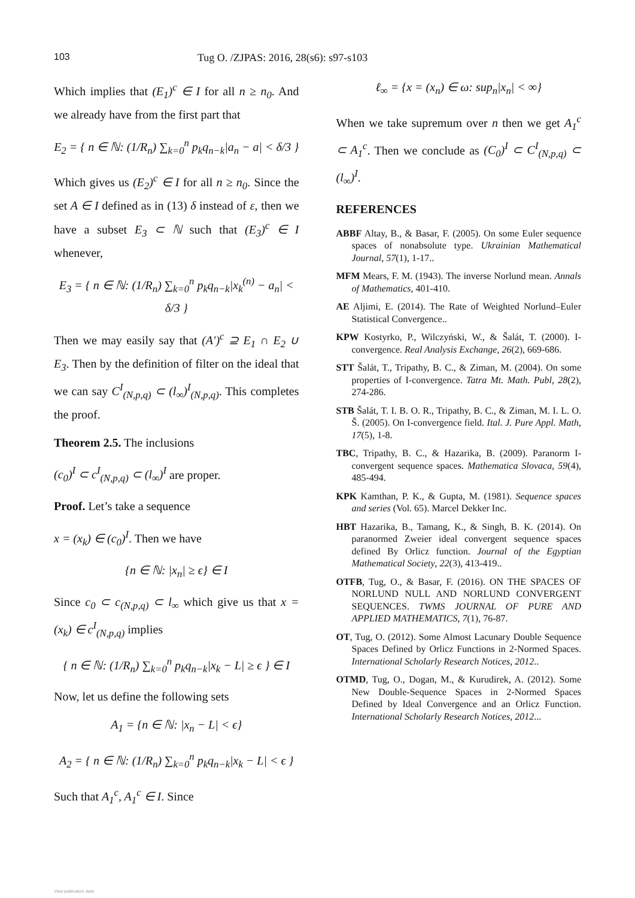103 Tug O. /ZJPAS: 2016, 28(s6): s97-s103
Which implies that (E<sub>1</sub>)<sup>c</sup> ∈ I for all n ≥ n<sub>0</sub>. And we already have from the first part that
E<sub>2</sub> = { n ∈ ℕ: (1/R<sub>n</sub>) ∑<sub>k=0</sub><sup>n</sup> p<sub>k</sub>q<sub>n−k</sub>|a<sub>n</sub> − a| < δ/3 }
Which gives us (E<sub>2</sub>)<sup>c</sup> ∈ I for all n ≥ n<sub>0</sub>. Since the set A ∈ I defined as in (13) δ instead of ε, then we have a subset E<sub>3</sub> ⊂ ℕ such that (E<sub>3</sub>)<sup>c</sup> ∈ I whenever,
E<sub>3</sub> = { n ∈ ℕ: (1/R<sub>n</sub>) ∑<sub>k=0</sub><sup>n</sup> p<sub>k</sub>q<sub>n−k</sub>|x<sub>k</sub><sup>(n)</sup> − a<sub>n</sub>| < δ/3 }
Then we may easily say that (A′)<sup>c</sup> ⊇ E<sub>1</sub> ∩ E<sub>2</sub> ∪ E<sub>3</sub>. Then by the definition of filter on the ideal that we can say C<sup>I</sup><sub>(N,p,q)</sub> ⊂ (l<sub>∞</sub>)<sup>I</sup><sub>(N,p,q)</sub>. This completes the proof.
Theorem 2.5. The inclusions
(c<sub>0</sub>)<sup>I</sup> ⊂ c<sup>I</sup><sub>(N,p,q)</sub> ⊂ (l<sub>∞</sub>)<sup>I</sup> are proper.
Proof. Let’s take a sequence
x = (x<sub>k</sub>) ∈ (c<sub>0</sub>)<sup>I</sup>. Then we have
{n ∈ ℕ: |x<sub>n</sub>| ≥ ϵ} ∈ I
Since c<sub>0</sub> ⊂ c<sub>(N,p,q)</sub> ⊂ l<sub>∞</sub> which give us that x = (x<sub>k</sub>) ∈ c<sup>I</sup><sub>(N,p,q)</sub> implies
{ n ∈ ℕ: (1/R<sub>n</sub>) ∑<sub>k=0</sub><sup>n</sup> p<sub>k</sub>q<sub>n−k</sub>|x<sub>k</sub> − L| ≥ ϵ } ∈ I
Now, let us define the following sets
A<sub>1</sub> = {n ∈ ℕ: |x<sub>n</sub> − L| < ϵ}
A<sub>2</sub> = { n ∈ ℕ: (1/R<sub>n</sub>) ∑<sub>k=0</sub><sup>n</sup> p<sub>k</sub>q<sub>n−k</sub>|x<sub>k</sub> − L| < ϵ }
Such that A<sub>1</sub><sup>c</sup>, A<sub>1</sub><sup>c</sup> ∈ I. Since
ℓ<sub>∞</sub> = {x = (x<sub>n</sub>) ∈ ω: sup<sub>n</sub>|x<sub>n</sub>| < ∞}
When we take supremum over n then we get A<sub>1</sub><sup>c</sup> ⊂ A<sub>1</sub><sup>c</sup>. Then we conclude as (C<sub>0</sub>)<sup>I</sup> ⊂ C<sup>I</sup><sub>(N,p,q)</sub> ⊂ (l<sub>∞</sub>)<sup>I</sup>.
REFERENCES
ABBF Altay, B., & Basar, F. (2005). On some Euler sequence spaces of nonabsolute type. Ukrainian Mathematical Journal, 57(1), 1-17..
MFM Mears, F. M. (1943). The inverse Norlund mean. Annals of Mathematics, 401-410.
AE Aljimi, E. (2014). The Rate of Weighted Norlund–Euler Statistical Convergence..
KPW Kostyrko, P., Wilczyński, W., & Šalát, T. (2000). I-convergence. Real Analysis Exchange, 26(2), 669-686.
STT Šalát, T., Tripathy, B. C., & Ziman, M. (2004). On some properties of I-convergence. Tatra Mt. Math. Publ, 28(2), 274-286.
STB Šalát, T. I. B. O. R., Tripathy, B. C., & Ziman, M. I. L. O. Š. (2005). On I-convergence field. Ital. J. Pure Appl. Math, 17(5), 1-8.
TBC, Tripathy, B. C., & Hazarika, B. (2009). Paranorm I-convergent sequence spaces. Mathematica Slovaca, 59(4), 485-494.
KPK Kamthan, P. K., & Gupta, M. (1981). Sequence spaces and series (Vol. 65). Marcel Dekker Inc.
HBT Hazarika, B., Tamang, K., & Singh, B. K. (2014). On paranormed Zweier ideal convergent sequence spaces defined By Orlicz function. Journal of the Egyptian Mathematical Society, 22(3), 413-419..
OTFB, Tug, O., & Basar, F. (2016). ON THE SPACES OF NORLUND NULL AND NORLUND CONVERGENT SEQUENCES. TWMS JOURNAL OF PURE AND APPLIED MATHEMATICS, 7(1), 76-87.
OT, Tug, O. (2012). Some Almost Lacunary Double Sequence Spaces Defined by Orlicz Functions in 2-Normed Spaces. International Scholarly Research Notices, 2012..
OTMD, Tug, O., Dogan, M., & Kurudirek, A. (2012). Some New Double-Sequence Spaces in 2-Normed Spaces Defined by Ideal Convergence and an Orlicz Function. International Scholarly Research Notices, 2012...
View publication stats